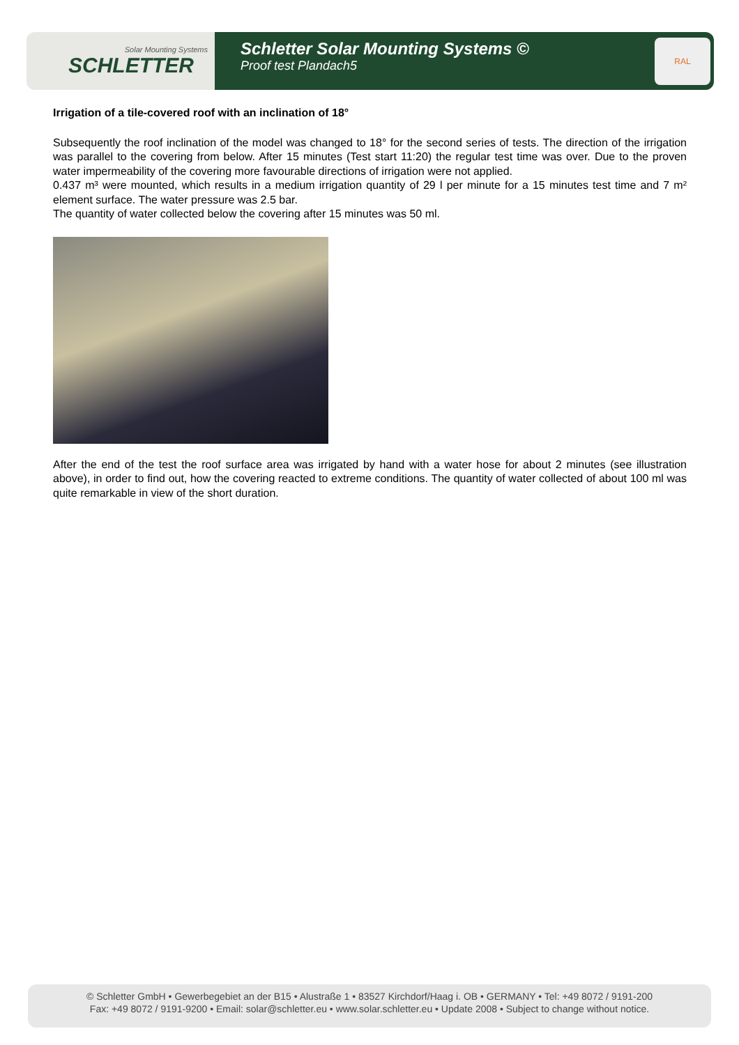Solar Mounting Systems
SCHLETTER
Schletter Solar Mounting Systems ©
Proof test Plandach5
RAL
Irrigation of a tile-covered roof with an inclination of 18°
Subsequently the roof inclination of the model was changed to 18° for the second series of tests. The direction of the irrigation was parallel to the covering from below. After 15 minutes (Test start 11:20) the regular test time was over. Due to the proven water impermeability of the covering more favourable directions of irrigation were not applied.
0.437 m³ were mounted, which results in a medium irrigation quantity of 29 l per minute for a 15 minutes test time and 7 m² element surface. The water pressure was 2.5 bar.
The quantity of water collected below the covering after 15 minutes was 50 ml.
After the end of the test the roof surface area was irrigated by hand with a water hose for about 2 minutes (see illustration above), in order to find out, how the covering reacted to extreme conditions. The quantity of water collected of about 100 ml was quite remarkable in view of the short duration.
© Schletter GmbH • Gewerbegebiet an der B15 • Alustraße 1 • 83527 Kirchdorf/Haag i. OB • GERMANY • Tel: +49 8072 / 9191-200
Fax: +49 8072 / 9191-9200 • Email: solar@schletter.eu • www.solar.schletter.eu • Update 2008 • Subject to change without notice.